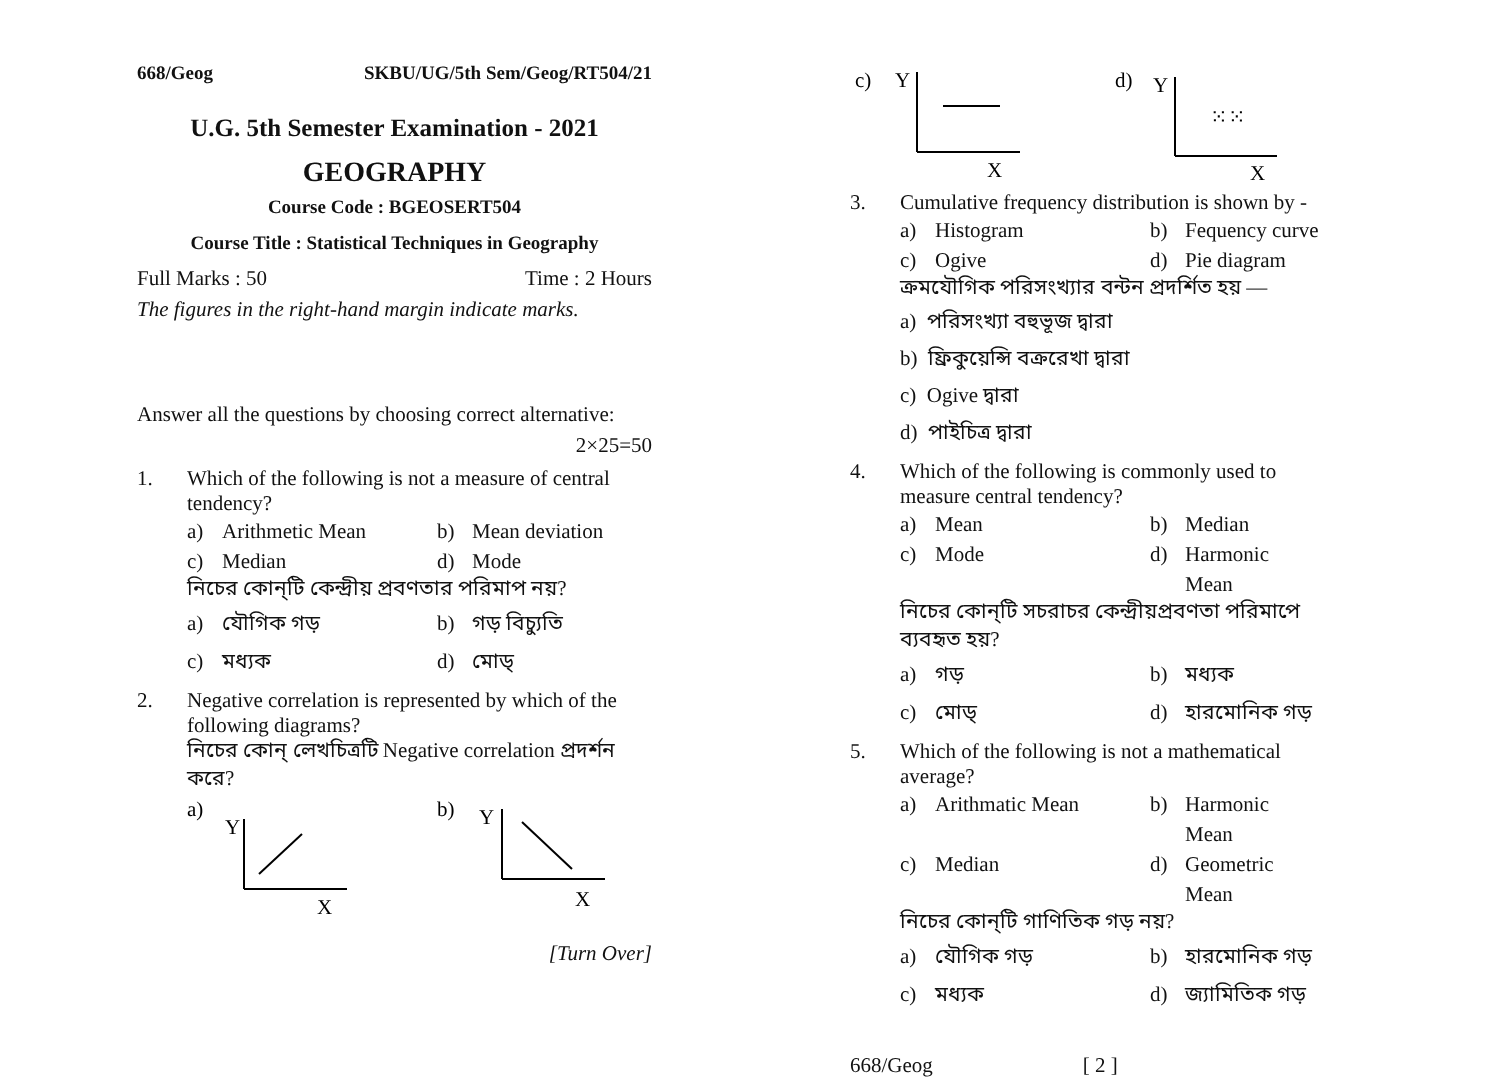668/Geog SKBU/UG/5th Sem/Geog/RT504/21
U.G. 5th Semester Examination - 2021
GEOGRAPHY
Course Code : BGEOSERT504
Course Title : Statistical Techniques in Geography
Full Marks : 50 Time : 2 Hours
The figures in the right-hand margin indicate marks.
Answer all the questions by choosing correct alternative:
2×25=50
1. Which of the following is not a measure of central tendency?
a) Arithmetic Mean b) Mean deviation c) Median d) Mode
নিচের কোন্‌টি কেন্দ্রীয় প্রবণতার পরিমাপ নয়?
a) যৌগিক গড় b) গড় বিচ্যুতি c) মধ্যক d) মোড্‌
2. Negative correlation is represented by which of the following diagrams?
নিচের কোন্‌ লেখচিত্রটি Negative correlation প্রদর্শন করে?
a)
Y
X
b)
Y
X
[Turn Over]
c)
Y
X
d)
Y
⁙⁙
X
3. Cumulative frequency distribution is shown by -
a) Histogram b) Fequency curve c) Ogive d) Pie diagram
ক্রমযৌগিক পরিসংখ্যার বন্টন প্রদর্শিত হয় —
a) পরিসংখ্যা বহুভূজ দ্বারা
b) ফ্রিকুয়েন্সি বক্ররেখা দ্বারা
c) Ogive দ্বারা
d) পাইচিত্র দ্বারা
4. Which of the following is commonly used to measure central tendency?
a) Mean b) Median c) Mode d) Harmonic Mean
নিচের কোন্‌টি সচরাচর কেন্দ্রীয়প্রবণতা পরিমাপে ব্যবহৃত হয়?
a) গড় b) মধ্যক c) মোড্‌ d) হারমোনিক গড়
5. Which of the following is not a mathematical average?
a) Arithmatic Mean b) Harmonic Mean c) Median d) Geometric Mean
নিচের কোন্‌টি গাণিতিক গড় নয়?
a) যৌগিক গড় b) হারমোনিক গড় c) মধ্যক d) জ্যামিতিক গড়
668/Geog [ 2 ]